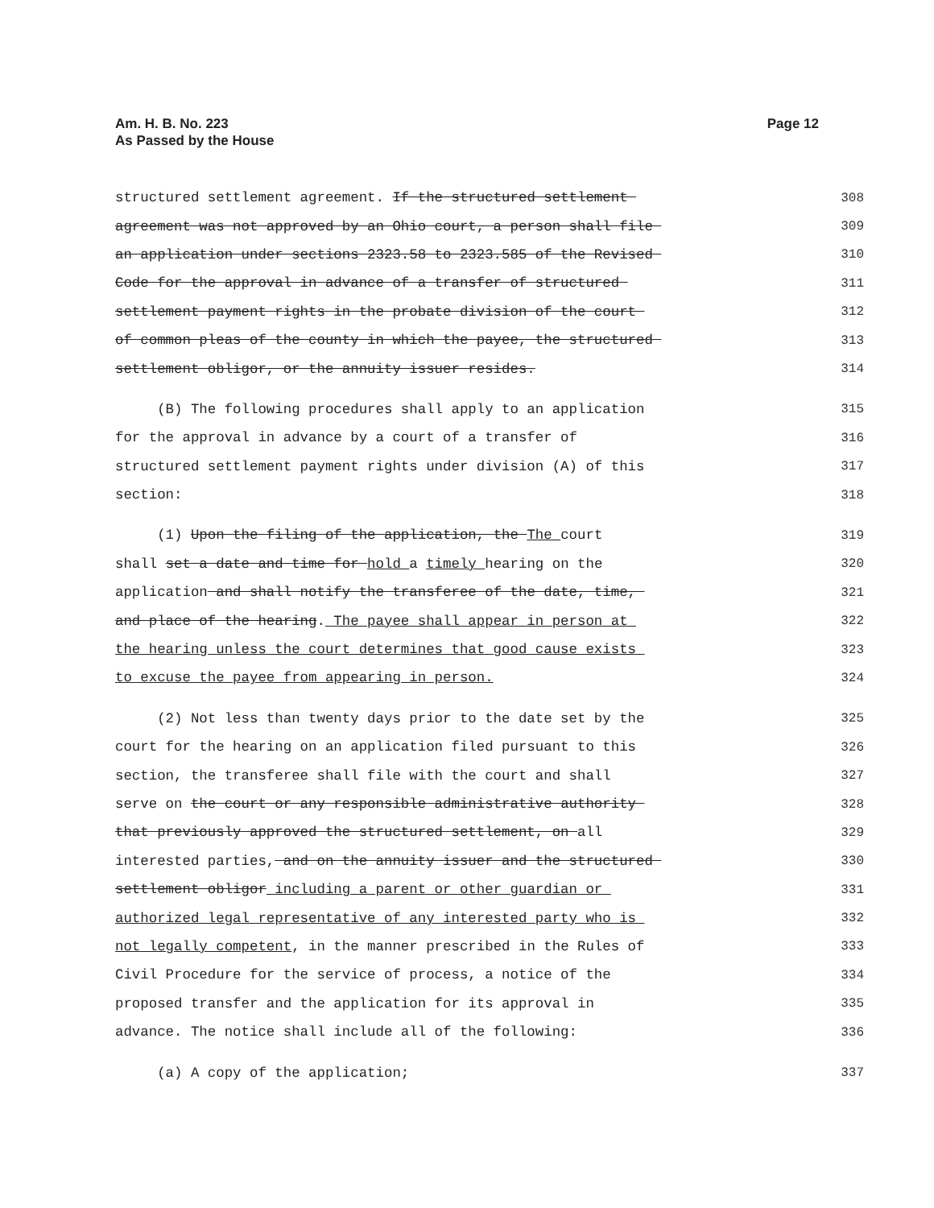Am. H. B. No. 223
As Passed by the House
Page 12
structured settlement agreement. If the structured settlement 308
agreement was not approved by an Ohio court, a person shall file 309
an application under sections 2323.58 to 2323.585 of the Revised 310
Code for the approval in advance of a transfer of structured 311
settlement payment rights in the probate division of the court 312
of common pleas of the county in which the payee, the structured 313
settlement obligor, or the annuity issuer resides. 314
(B) The following procedures shall apply to an application 315
for the approval in advance by a court of a transfer of 316
structured settlement payment rights under division (A) of this 317
section: 318
(1) Upon the filing of the application, the The court 319
shall set a date and time for hold a timely hearing on the 320
application and shall notify the transferee of the date, time, 321
and place of the hearing. The payee shall appear in person at 322
the hearing unless the court determines that good cause exists 323
to excuse the payee from appearing in person. 324
(2) Not less than twenty days prior to the date set by the 325
court for the hearing on an application filed pursuant to this 326
section, the transferee shall file with the court and shall 327
serve on the court or any responsible administrative authority 328
that previously approved the structured settlement, on all 329
interested parties, and on the annuity issuer and the structured 330
settlement obligor including a parent or other guardian or 331
authorized legal representative of any interested party who is 332
not legally competent, in the manner prescribed in the Rules of 333
Civil Procedure for the service of process, a notice of the 334
proposed transfer and the application for its approval in 335
advance. The notice shall include all of the following: 336
(a) A copy of the application; 337